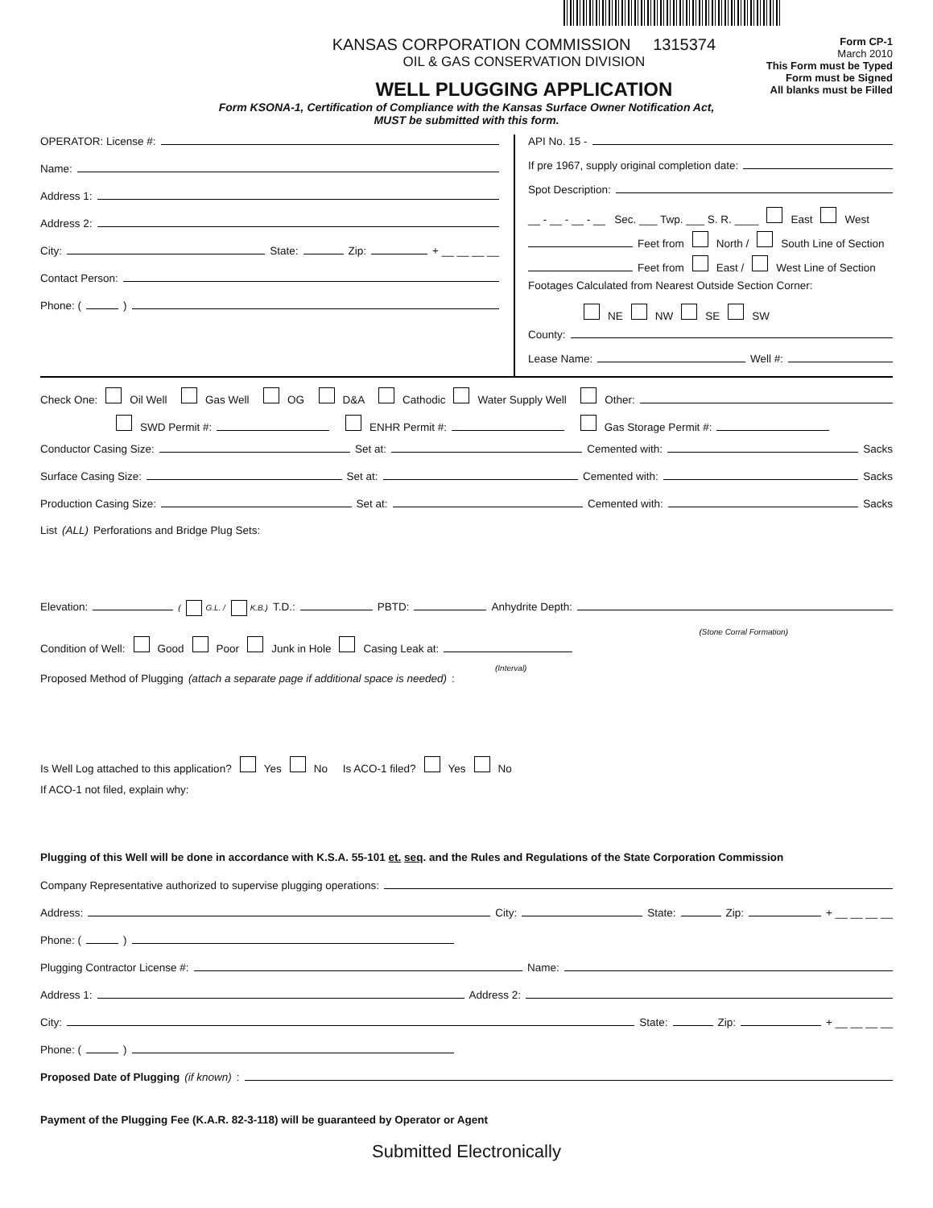KANSAS CORPORATION COMMISSION 1315374
OIL & GAS CONSERVATION DIVISION
WELL PLUGGING APPLICATION
Form CP-1
March 2010
This Form must be Typed
Form must be Signed
All blanks must be Filled
Form KSONA-1, Certification of Compliance with the Kansas Surface Owner Notification Act,
MUST be submitted with this form.
OPERATOR: License #:
Name:
Address 1:
Address 2:
City: State: Zip: + __ __ __ __
Contact Person:
Phone: ( )
API No. 15 -
If pre 1967, supply original completion date:
Spot Description:
__ - __ - __ - __ Sec. ___ Twp. ___ S. R. ____ East West
Feet from North / South Line of Section
Feet from East / West Line of Section
Footages Calculated from Nearest Outside Section Corner:
NE NW SE SW
County:
Lease Name: Well #:
Check One: Oil Well Gas Well OG D&A Cathodic Water Supply Well Other:
SWD Permit #: ENHR Permit #: Gas Storage Permit #:
Conductor Casing Size: Set at: Cemented with: Sacks
Surface Casing Size: Set at: Cemented with: Sacks
Production Casing Size: Set at: Cemented with: Sacks
List (ALL) Perforations and Bridge Plug Sets:
Elevation: ( G.L. / K.B.) T.D.: PBTD: Anhydrite Depth:
(Stone Corral Formation)
Condition of Well: Good Poor Junk in Hole Casing Leak at:
(Interval)
Proposed Method of Plugging (attach a separate page if additional space is needed):
Is Well Log attached to this application? Yes No Is ACO-1 filed? Yes No
If ACO-1 not filed, explain why:
Plugging of this Well will be done in accordance with K.S.A. 55-101 et. seq. and the Rules and Regulations of the State Corporation Commission
Company Representative authorized to supervise plugging operations:
Address: City: State: Zip: + __ __ __ __
Phone: ( )
Plugging Contractor License #: Name:
Address 1: Address 2:
City: State: Zip: + __ __ __ __
Phone: ( )
Proposed Date of Plugging (if known):
Payment of the Plugging Fee (K.A.R. 82-3-118) will be guaranteed by Operator or Agent
Submitted Electronically